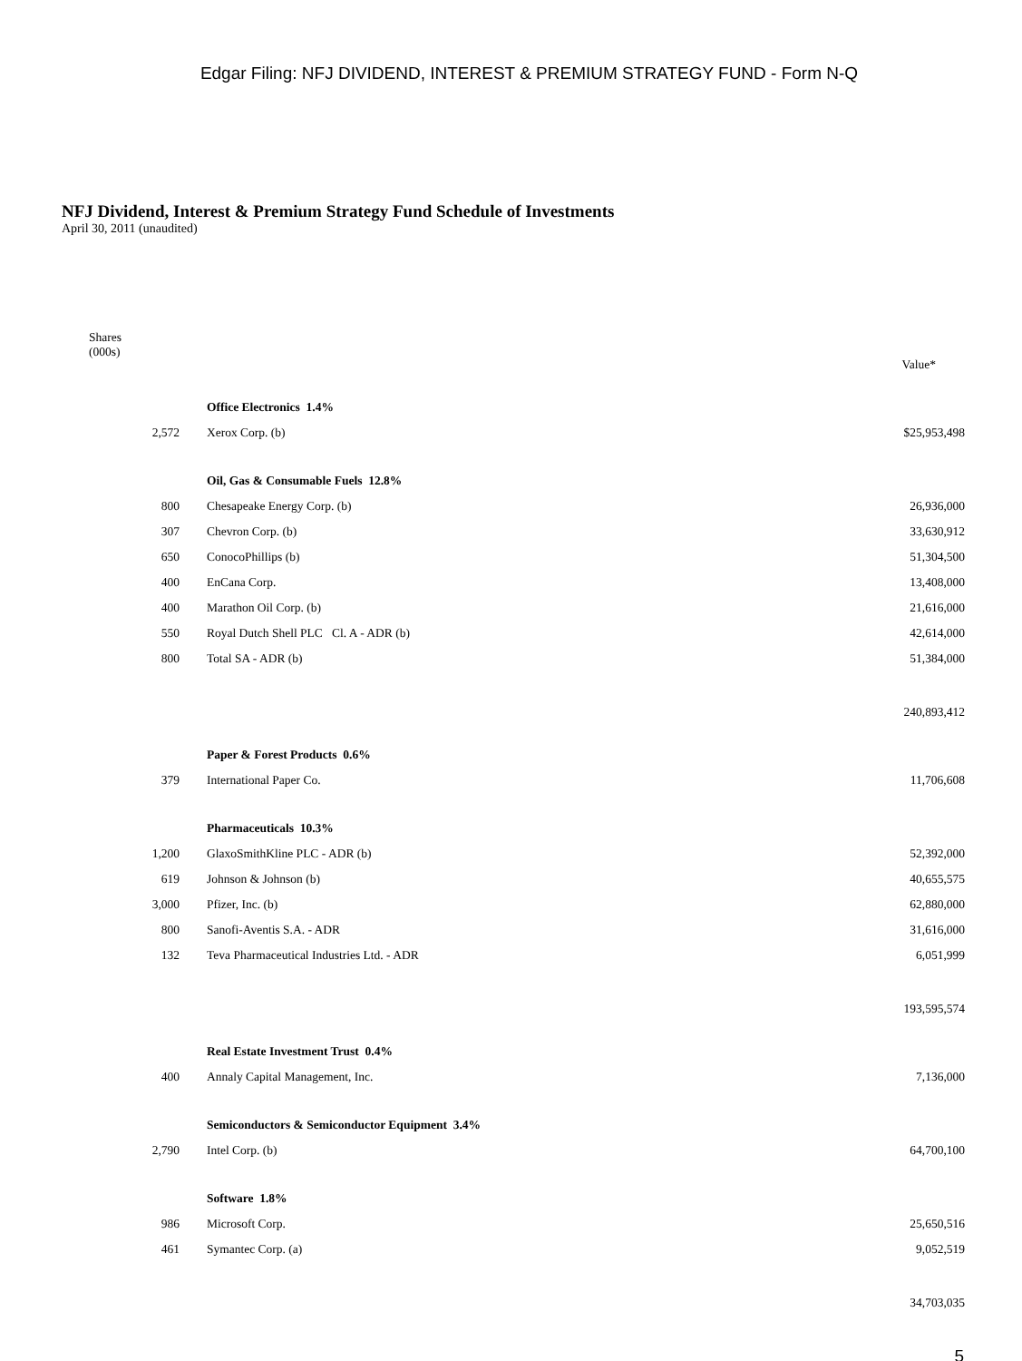Edgar Filing: NFJ DIVIDEND, INTEREST & PREMIUM STRATEGY FUND - Form N-Q
NFJ Dividend, Interest & Premium Strategy Fund Schedule of Investments
April 30, 2011 (unaudited)
| Shares (000s) | | Value* |
| --- | --- | --- |
| | Office Electronics 1.4% | |
| 2,572 | Xerox Corp. (b) | $25,953,498 |
| | Oil, Gas & Consumable Fuels 12.8% | |
| 800 | Chesapeake Energy Corp. (b) | 26,936,000 |
| 307 | Chevron Corp. (b) | 33,630,912 |
| 650 | ConocoPhillips (b) | 51,304,500 |
| 400 | EnCana Corp. | 13,408,000 |
| 400 | Marathon Oil Corp. (b) | 21,616,000 |
| 550 | Royal Dutch Shell PLC Cl. A - ADR (b) | 42,614,000 |
| 800 | Total SA - ADR (b) | 51,384,000 |
| | | 240,893,412 |
| | Paper & Forest Products 0.6% | |
| 379 | International Paper Co. | 11,706,608 |
| | Pharmaceuticals 10.3% | |
| 1,200 | GlaxoSmithKline PLC - ADR (b) | 52,392,000 |
| 619 | Johnson & Johnson (b) | 40,655,575 |
| 3,000 | Pfizer, Inc. (b) | 62,880,000 |
| 800 | Sanofi-Aventis S.A. - ADR | 31,616,000 |
| 132 | Teva Pharmaceutical Industries Ltd. - ADR | 6,051,999 |
| | | 193,595,574 |
| | Real Estate Investment Trust 0.4% | |
| 400 | Annaly Capital Management, Inc. | 7,136,000 |
| | Semiconductors & Semiconductor Equipment 3.4% | |
| 2,790 | Intel Corp. (b) | 64,700,100 |
| | Software 1.8% | |
| 986 | Microsoft Corp. | 25,650,516 |
| 461 | Symantec Corp. (a) | 9,052,519 |
| | | 34,703,035 |
5